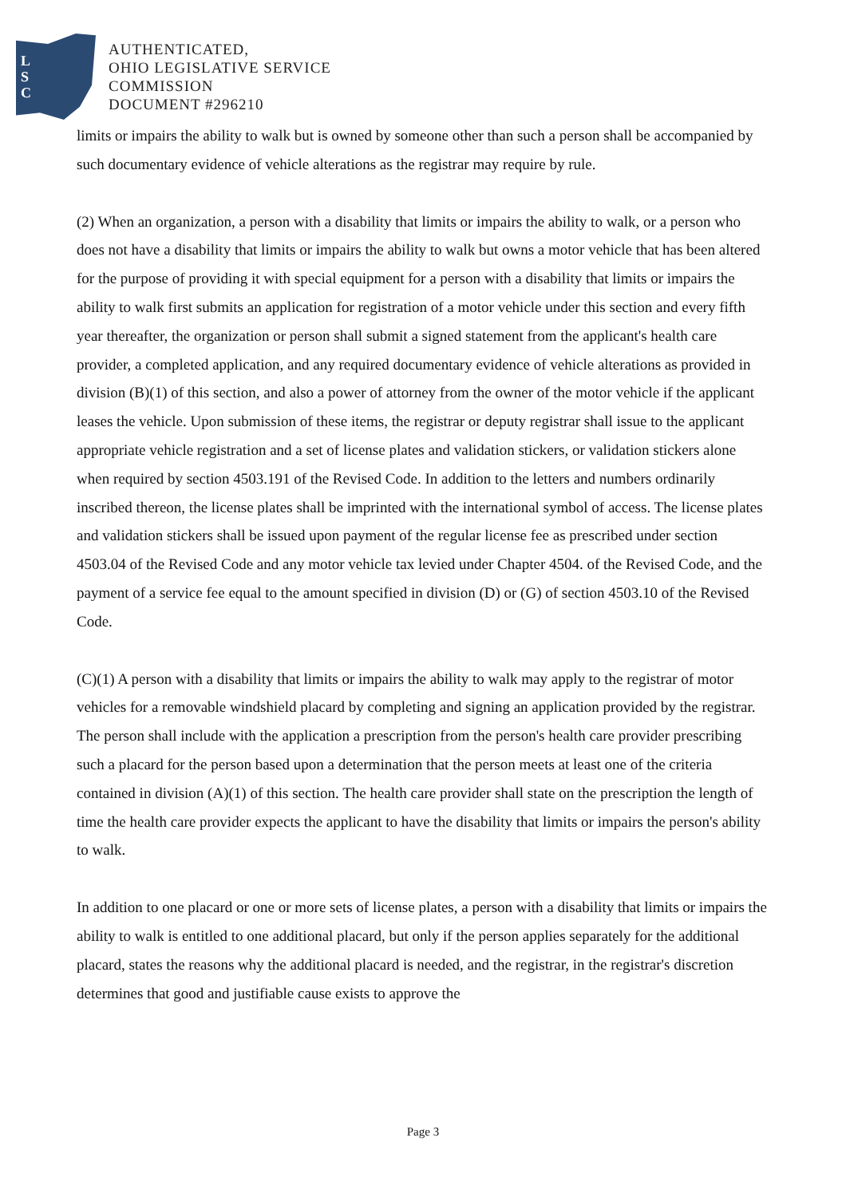L
S
C
AUTHENTICATED,
OHIO LEGISLATIVE SERVICE
COMMISSION
DOCUMENT #296210
limits or impairs the ability to walk but is owned by someone other than such a person shall be accompanied by such documentary evidence of vehicle alterations as the registrar may require by rule.
(2) When an organization, a person with a disability that limits or impairs the ability to walk, or a person who does not have a disability that limits or impairs the ability to walk but owns a motor vehicle that has been altered for the purpose of providing it with special equipment for a person with a disability that limits or impairs the ability to walk first submits an application for registration of a motor vehicle under this section and every fifth year thereafter, the organization or person shall submit a signed statement from the applicant's health care provider, a completed application, and any required documentary evidence of vehicle alterations as provided in division (B)(1) of this section, and also a power of attorney from the owner of the motor vehicle if the applicant leases the vehicle. Upon submission of these items, the registrar or deputy registrar shall issue to the applicant appropriate vehicle registration and a set of license plates and validation stickers, or validation stickers alone when required by section 4503.191 of the Revised Code. In addition to the letters and numbers ordinarily inscribed thereon, the license plates shall be imprinted with the international symbol of access. The license plates and validation stickers shall be issued upon payment of the regular license fee as prescribed under section 4503.04 of the Revised Code and any motor vehicle tax levied under Chapter 4504. of the Revised Code, and the payment of a service fee equal to the amount specified in division (D) or (G) of section 4503.10 of the Revised Code.
(C)(1) A person with a disability that limits or impairs the ability to walk may apply to the registrar of motor vehicles for a removable windshield placard by completing and signing an application provided by the registrar. The person shall include with the application a prescription from the person's health care provider prescribing such a placard for the person based upon a determination that the person meets at least one of the criteria contained in division (A)(1) of this section. The health care provider shall state on the prescription the length of time the health care provider expects the applicant to have the disability that limits or impairs the person's ability to walk.
In addition to one placard or one or more sets of license plates, a person with a disability that limits or impairs the ability to walk is entitled to one additional placard, but only if the person applies separately for the additional placard, states the reasons why the additional placard is needed, and the registrar, in the registrar's discretion determines that good and justifiable cause exists to approve the
Page 3